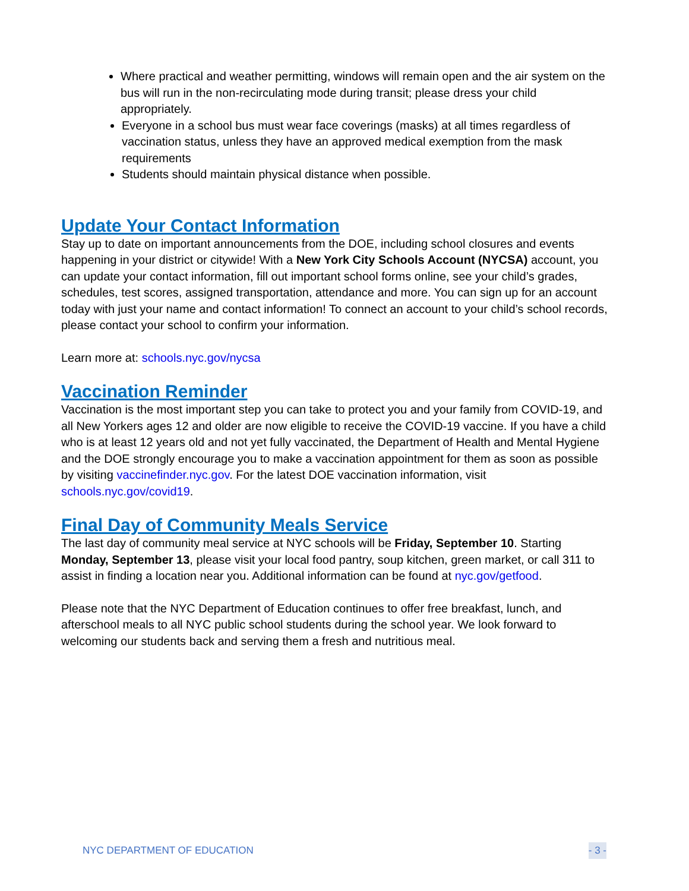Where practical and weather permitting, windows will remain open and the air system on the bus will run in the non-recirculating mode during transit; please dress your child appropriately.
Everyone in a school bus must wear face coverings (masks) at all times regardless of vaccination status, unless they have an approved medical exemption from the mask requirements
Students should maintain physical distance when possible.
Update Your Contact Information
Stay up to date on important announcements from the DOE, including school closures and events happening in your district or citywide! With a New York City Schools Account (NYCSA) account, you can update your contact information, fill out important school forms online, see your child’s grades, schedules, test scores, assigned transportation, attendance and more. You can sign up for an account today with just your name and contact information! To connect an account to your child’s school records, please contact your school to confirm your information.
Learn more at: schools.nyc.gov/nycsa
Vaccination Reminder
Vaccination is the most important step you can take to protect you and your family from COVID-19, and all New Yorkers ages 12 and older are now eligible to receive the COVID-19 vaccine. If you have a child who is at least 12 years old and not yet fully vaccinated, the Department of Health and Mental Hygiene and the DOE strongly encourage you to make a vaccination appointment for them as soon as possible by visiting vaccinefinder.nyc.gov. For the latest DOE vaccination information, visit schools.nyc.gov/covid19.
Final Day of Community Meals Service
The last day of community meal service at NYC schools will be Friday, September 10. Starting Monday, September 13, please visit your local food pantry, soup kitchen, green market, or call 311 to assist in finding a location near you. Additional information can be found at nyc.gov/getfood.
Please note that the NYC Department of Education continues to offer free breakfast, lunch, and afterschool meals to all NYC public school students during the school year. We look forward to welcoming our students back and serving them a fresh and nutritious meal.
NYC DEPARTMENT OF EDUCATION - 3 -